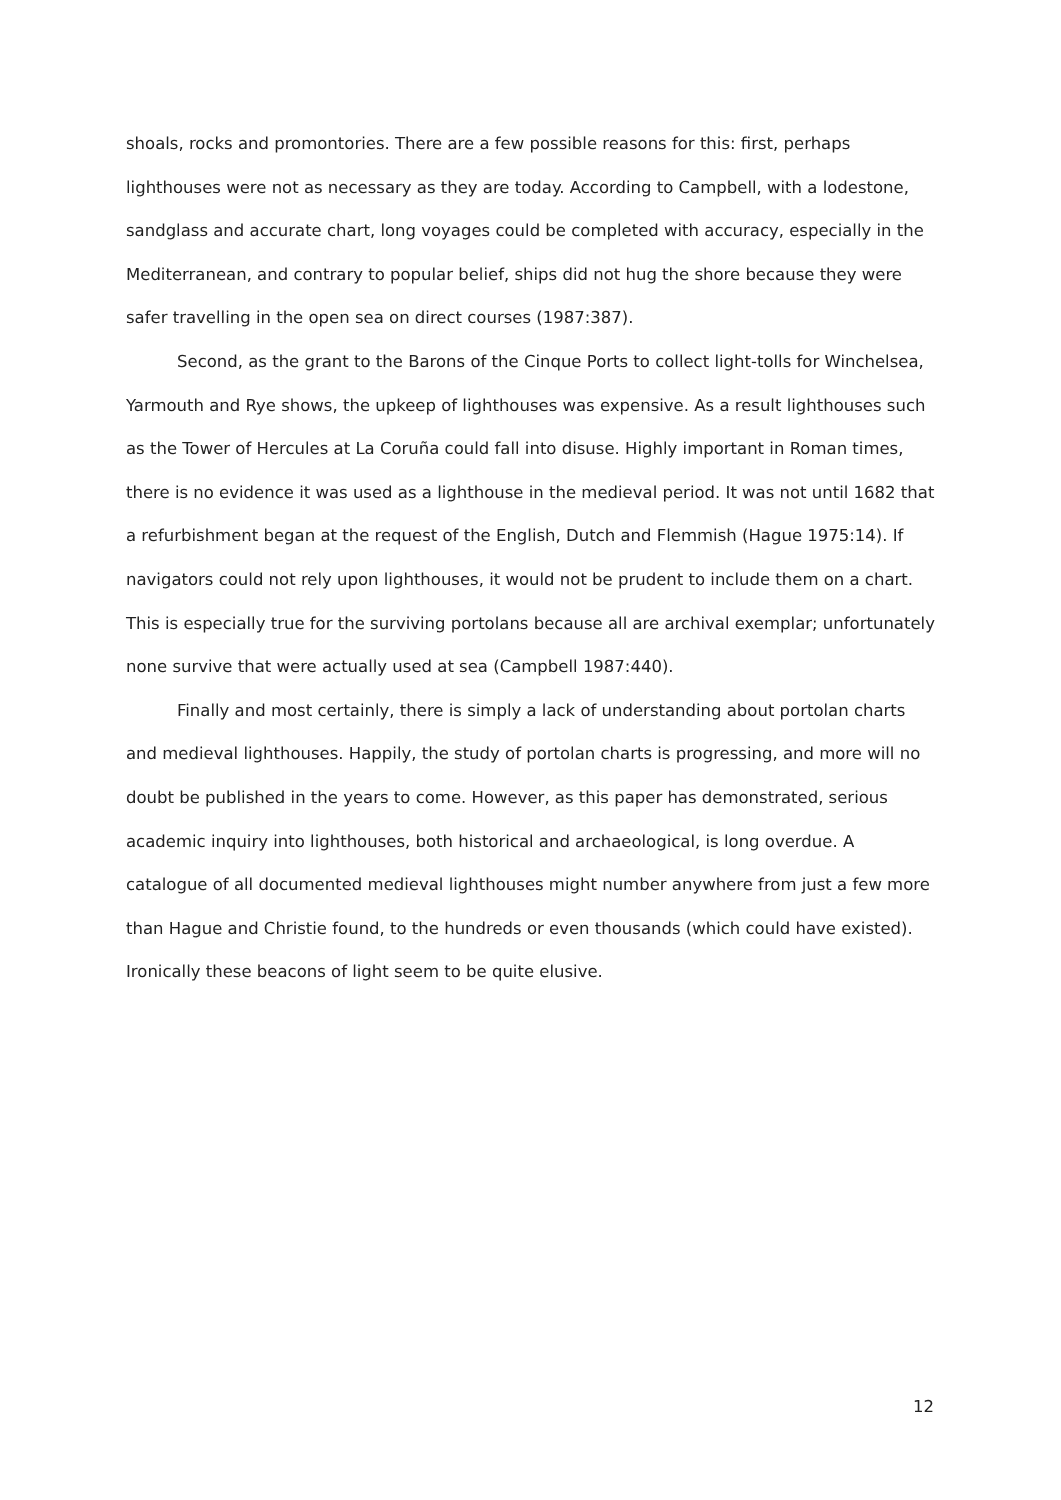shoals, rocks and promontories. There are a few possible reasons for this: first, perhaps lighthouses were not as necessary as they are today. According to Campbell, with a lodestone, sandglass and accurate chart, long voyages could be completed with accuracy, especially in the Mediterranean, and contrary to popular belief, ships did not hug the shore because they were safer travelling in the open sea on direct courses (1987:387).
Second, as the grant to the Barons of the Cinque Ports to collect light-tolls for Winchelsea, Yarmouth and Rye shows, the upkeep of lighthouses was expensive. As a result lighthouses such as the Tower of Hercules at La Coruña could fall into disuse. Highly important in Roman times, there is no evidence it was used as a lighthouse in the medieval period. It was not until 1682 that a refurbishment began at the request of the English, Dutch and Flemmish (Hague 1975:14). If navigators could not rely upon lighthouses, it would not be prudent to include them on a chart. This is especially true for the surviving portolans because all are archival exemplar; unfortunately none survive that were actually used at sea (Campbell 1987:440).
Finally and most certainly, there is simply a lack of understanding about portolan charts and medieval lighthouses. Happily, the study of portolan charts is progressing, and more will no doubt be published in the years to come. However, as this paper has demonstrated, serious academic inquiry into lighthouses, both historical and archaeological, is long overdue. A catalogue of all documented medieval lighthouses might number anywhere from just a few more than Hague and Christie found, to the hundreds or even thousands (which could have existed). Ironically these beacons of light seem to be quite elusive.
12